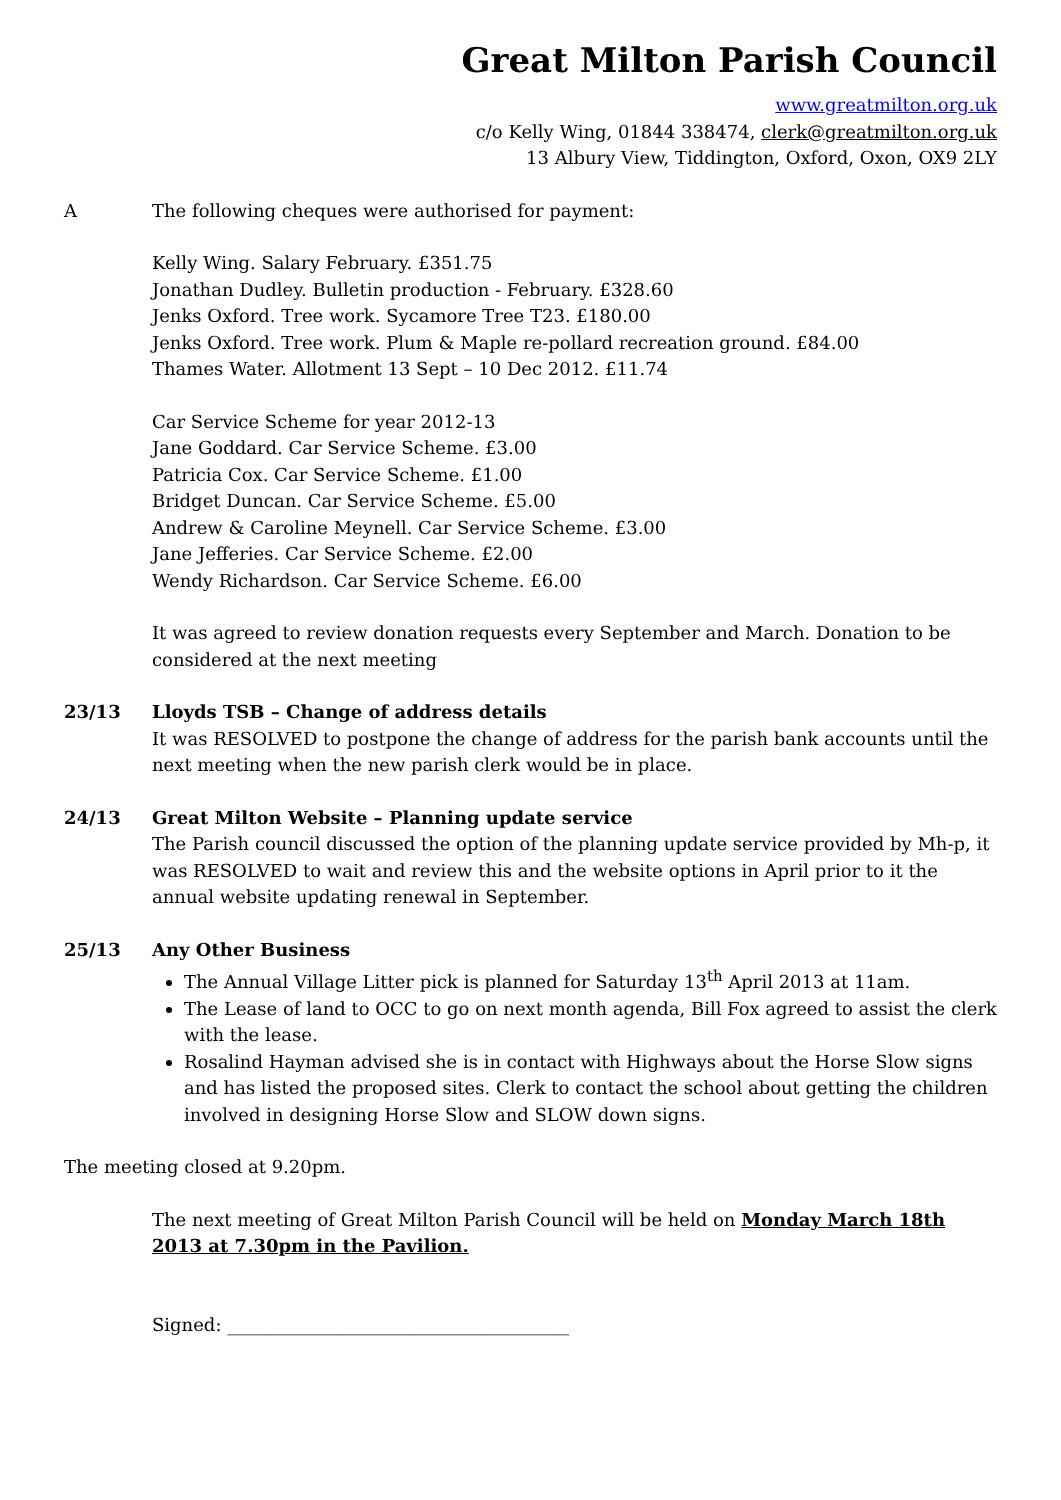Great Milton Parish Council
www.greatmilton.org.uk
c/o Kelly Wing, 01844 338474, clerk@greatmilton.org.uk
13 Albury View, Tiddington, Oxford, Oxon, OX9 2LY
A The following cheques were authorised for payment:
Kelly Wing. Salary February. £351.75
Jonathan Dudley. Bulletin production - February. £328.60
Jenks Oxford. Tree work. Sycamore Tree T23. £180.00
Jenks Oxford. Tree work. Plum & Maple re-pollard recreation ground. £84.00
Thames Water. Allotment 13 Sept – 10 Dec 2012. £11.74
Car Service Scheme for year 2012-13
Jane Goddard. Car Service Scheme. £3.00
Patricia Cox. Car Service Scheme. £1.00
Bridget Duncan. Car Service Scheme. £5.00
Andrew & Caroline Meynell. Car Service Scheme. £3.00
Jane Jefferies. Car Service Scheme. £2.00
Wendy Richardson. Car Service Scheme. £6.00
It was agreed to review donation requests every September and March. Donation to be considered at the next meeting
23/13 Lloyds TSB – Change of address details
It was RESOLVED to postpone the change of address for the parish bank accounts until the next meeting when the new parish clerk would be in place.
24/13 Great Milton Website – Planning update service
The Parish council discussed the option of the planning update service provided by Mh-p, it was RESOLVED to wait and review this and the website options in April prior to it the annual website updating renewal in September.
25/13 Any Other Business
The Annual Village Litter pick is planned for Saturday 13<sup>th</sup> April 2013 at 11am.
The Lease of land to OCC to go on next month agenda, Bill Fox agreed to assist the clerk with the lease.
Rosalind Hayman advised she is in contact with Highways about the Horse Slow signs and has listed the proposed sites. Clerk to contact the school about getting the children involved in designing Horse Slow and SLOW down signs.
The meeting closed at 9.20pm.
The next meeting of Great Milton Parish Council will be held on Monday March 18th 2013 at 7.30pm in the Pavilion.
Signed: ______________________________________